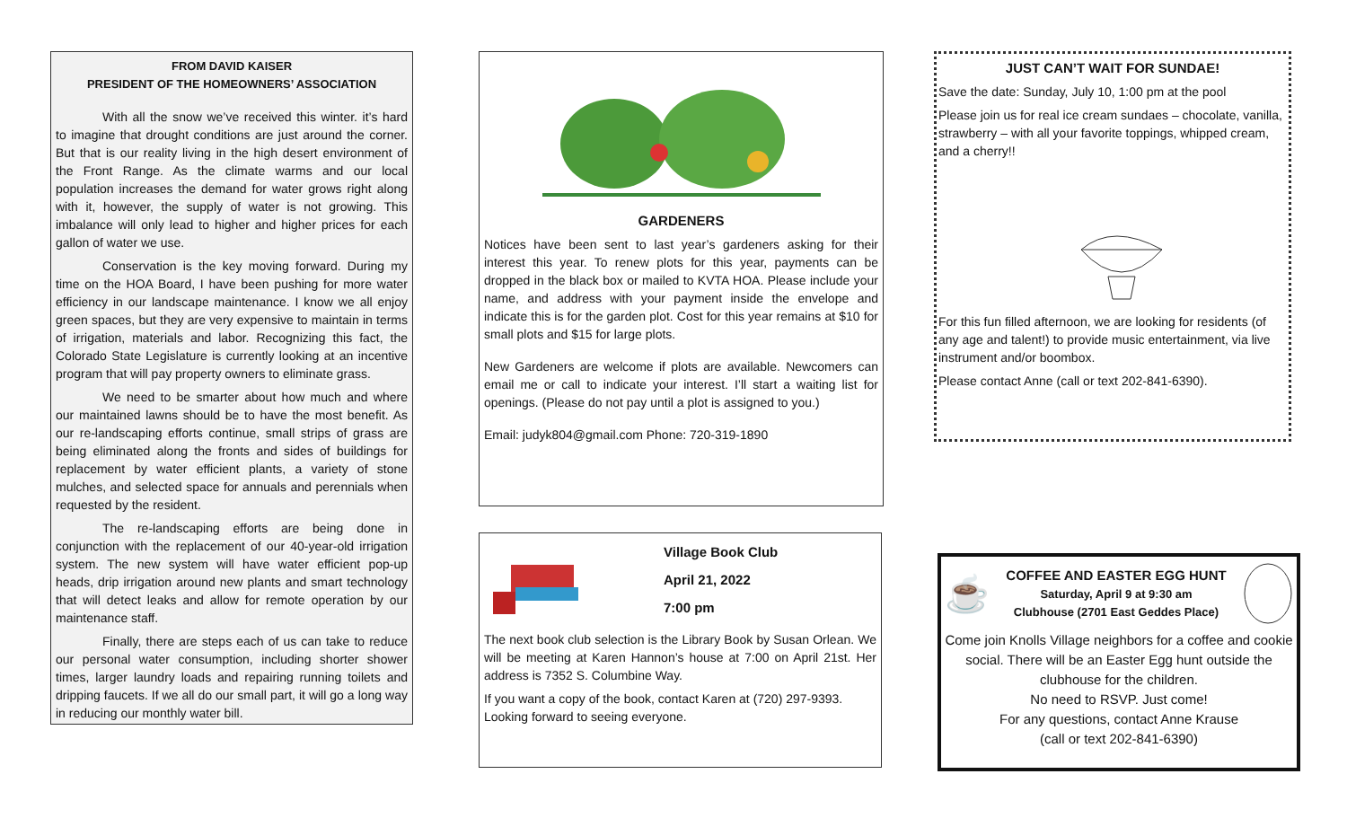FROM DAVID KAISER
PRESIDENT OF THE HOMEOWNERS’ ASSOCIATION
With all the snow we’ve received this winter. it’s hard to imagine that drought conditions are just around the corner. But that is our reality living in the high desert environment of the Front Range. As the climate warms and our local population increases the demand for water grows right along with it, however, the supply of water is not growing. This imbalance will only lead to higher and higher prices for each gallon of water we use.
Conservation is the key moving forward. During my time on the HOA Board, I have been pushing for more water efficiency in our landscape maintenance. I know we all enjoy green spaces, but they are very expensive to maintain in terms of irrigation, materials and labor. Recognizing this fact, the Colorado State Legislature is currently looking at an incentive program that will pay property owners to eliminate grass.
We need to be smarter about how much and where our maintained lawns should be to have the most benefit. As our re-landscaping efforts continue, small strips of grass are being eliminated along the fronts and sides of buildings for replacement by water efficient plants, a variety of stone mulches, and selected space for annuals and perennials when requested by the resident.
The re-landscaping efforts are being done in conjunction with the replacement of our 40-year-old irrigation system. The new system will have water efficient pop-up heads, drip irrigation around new plants and smart technology that will detect leaks and allow for remote operation by our maintenance staff.
Finally, there are steps each of us can take to reduce our personal water consumption, including shorter shower times, larger laundry loads and repairing running toilets and dripping faucets. If we all do our small part, it will go a long way in reducing our monthly water bill.
GARDENERS
Notices have been sent to last year’s gardeners asking for their interest this year. To renew plots for this year, payments can be dropped in the black box or mailed to KVTA HOA. Please include your name, and address with your payment inside the envelope and indicate this is for the garden plot. Cost for this year remains at $10 for small plots and $15 for large plots.
New Gardeners are welcome if plots are available. Newcomers can email me or call to indicate your interest. I’ll start a waiting list for openings. (Please do not pay until a plot is assigned to you.)
Email: judyk804@gmail.com Phone: 720-319-1890
Village Book Club
April 21, 2022
7:00 pm
The next book club selection is the Library Book by Susan Orlean. We will be meeting at Karen Hannon’s house at 7:00 on April 21st. Her address is 7352 S. Columbine Way.
If you want a copy of the book, contact Karen at (720) 297-9393. Looking forward to seeing everyone.
JUST CAN’T WAIT FOR SUNDAE!
Save the date: Sunday, July 10, 1:00 pm at the pool
Please join us for real ice cream sundaes – chocolate, vanilla, strawberry – with all your favorite toppings, whipped cream, and a cherry!!
For this fun filled afternoon, we are looking for residents (of any age and talent!) to provide music entertainment, via live instrument and/or boombox.
Please contact Anne (call or text 202-841-6390).
☕
COFFEE AND EASTER EGG HUNT
Saturday, April 9 at 9:30 am
Clubhouse (2701 East Geddes Place)
Come join Knolls Village neighbors for a coffee and cookie social. There will be an Easter Egg hunt outside the clubhouse for the children.
No need to RSVP. Just come!
For any questions, contact Anne Krause
(call or text 202-841-6390)